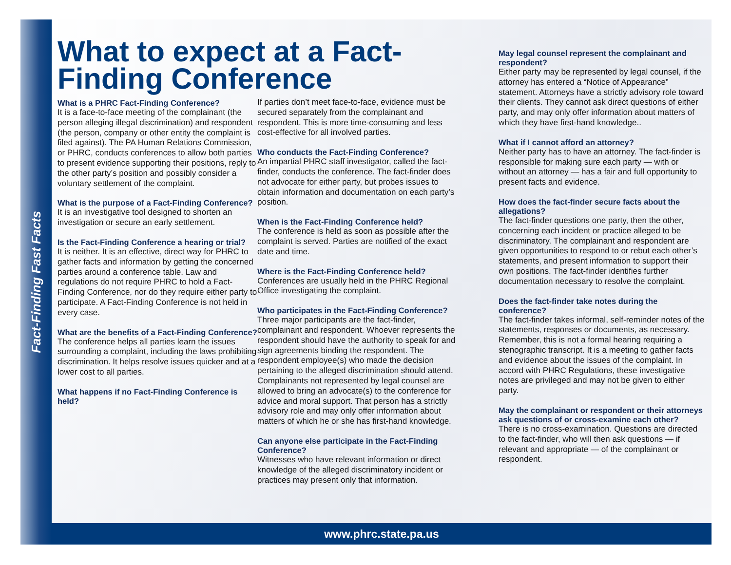Fact-Finding Fast Facts
What to expect at a Fact-Finding Conference
What is a PHRC Fact-Finding Conference?
It is a face-to-face meeting of the complainant (the person alleging illegal discrimination) and respondent (the person, company or other entity the complaint is filed against). The PA Human Relations Commission, or PHRC, conducts conferences to allow both parties to present evidence supporting their positions, reply to the other party’s position and possibly consider a voluntary settlement of the complaint.
What is the purpose of a Fact-Finding Conference?
It is an investigative tool designed to shorten an investigation or secure an early settlement.
Is the Fact-Finding Conference a hearing or trial?
It is neither. It is an effective, direct way for PHRC to gather facts and information by getting the concerned parties around a conference table. Law and regulations do not require PHRC to hold a Fact-Finding Conference, nor do they require either party to participate. A Fact-Finding Conference is not held in every case.
What are the benefits of a Fact-Finding Conference?
The conference helps all parties learn the issues surrounding a complaint, including the laws prohibiting discrimination. It helps resolve issues quicker and at a lower cost to all parties.
What happens if no Fact-Finding Conference is held?
If parties don’t meet face-to-face, evidence must be secured separately from the complainant and respondent. This is more time-consuming and less cost-effective for all involved parties.
Who conducts the Fact-Finding Conference?
An impartial PHRC staff investigator, called the fact-finder, conducts the conference. The fact-finder does not advocate for either party, but probes issues to obtain information and documentation on each party’s position.
When is the Fact-Finding Conference held?
The conference is held as soon as possible after the complaint is served. Parties are notified of the exact date and time.
Where is the Fact-Finding Conference held?
Conferences are usually held in the PHRC Regional Office investigating the complaint.
Who participates in the Fact-Finding Conference?
Three major participants are the fact-finder, complainant and respondent. Whoever represents the respondent should have the authority to speak for and sign agreements binding the respondent. The respondent employee(s) who made the decision pertaining to the alleged discrimination should attend. Complainants not represented by legal counsel are allowed to bring an advocate(s) to the conference for advice and moral support. That person has a strictly advisory role and may only offer information about matters of which he or she has first-hand knowledge.
Can anyone else participate in the Fact-Finding Conference?
Witnesses who have relevant information or direct knowledge of the alleged discriminatory incident or practices may present only that information.
May legal counsel represent the complainant and respondent?
Either party may be represented by legal counsel, if the attorney has entered a “Notice of Appearance” statement. Attorneys have a strictly advisory role toward their clients. They cannot ask direct questions of either party, and may only offer information about matters of which they have first-hand knowledge..
What if I cannot afford an attorney?
Neither party has to have an attorney. The fact-finder is responsible for making sure each party — with or without an attorney — has a fair and full opportunity to present facts and evidence.
How does the fact-finder secure facts about the allegations?
The fact-finder questions one party, then the other, concerning each incident or practice alleged to be discriminatory. The complainant and respondent are given opportunities to respond to or rebut each other’s statements, and present information to support their own positions. The fact-finder identifies further documentation necessary to resolve the complaint.
Does the fact-finder take notes during the conference?
The fact-finder takes informal, self-reminder notes of the statements, responses or documents, as necessary. Remember, this is not a formal hearing requiring a stenographic transcript. It is a meeting to gather facts and evidence about the issues of the complaint. In accord with PHRC Regulations, these investigative notes are privileged and may not be given to either party.
May the complainant or respondent or their attorneys ask questions of or cross-examine each other?
There is no cross-examination. Questions are directed to the fact-finder, who will then ask questions — if relevant and appropriate — of the complainant or respondent.
www.phrc.state.pa.us